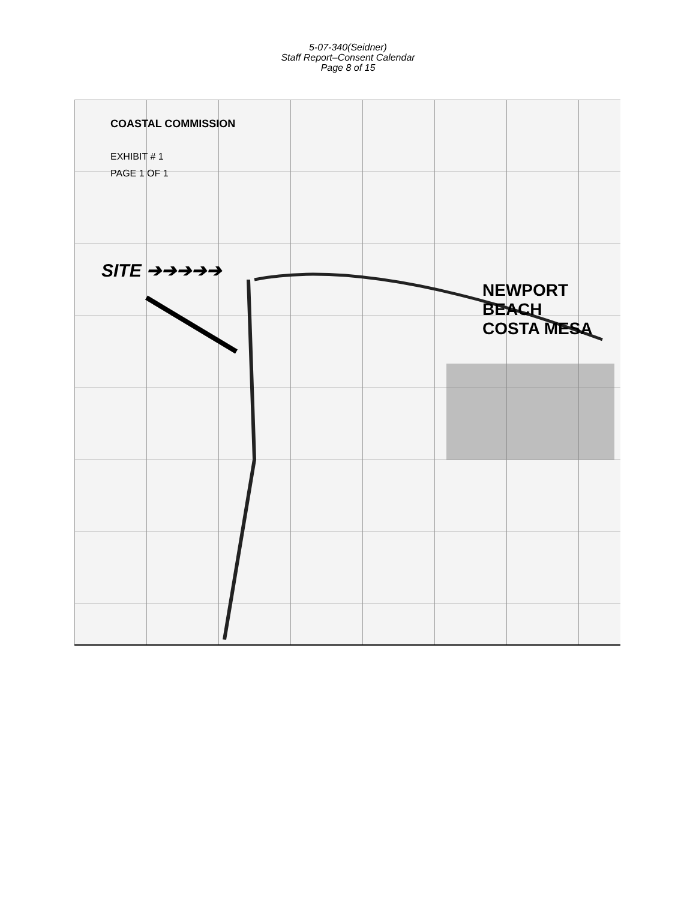5-07-340(Seidner)
Staff Report–Consent Calendar
Page 8 of 15
COASTAL COMMISSION
EXHIBIT # 1
PAGE 1 OF 1
SITE ➔➔➔➔➔
NEWPORT BEACH
COSTA MESA